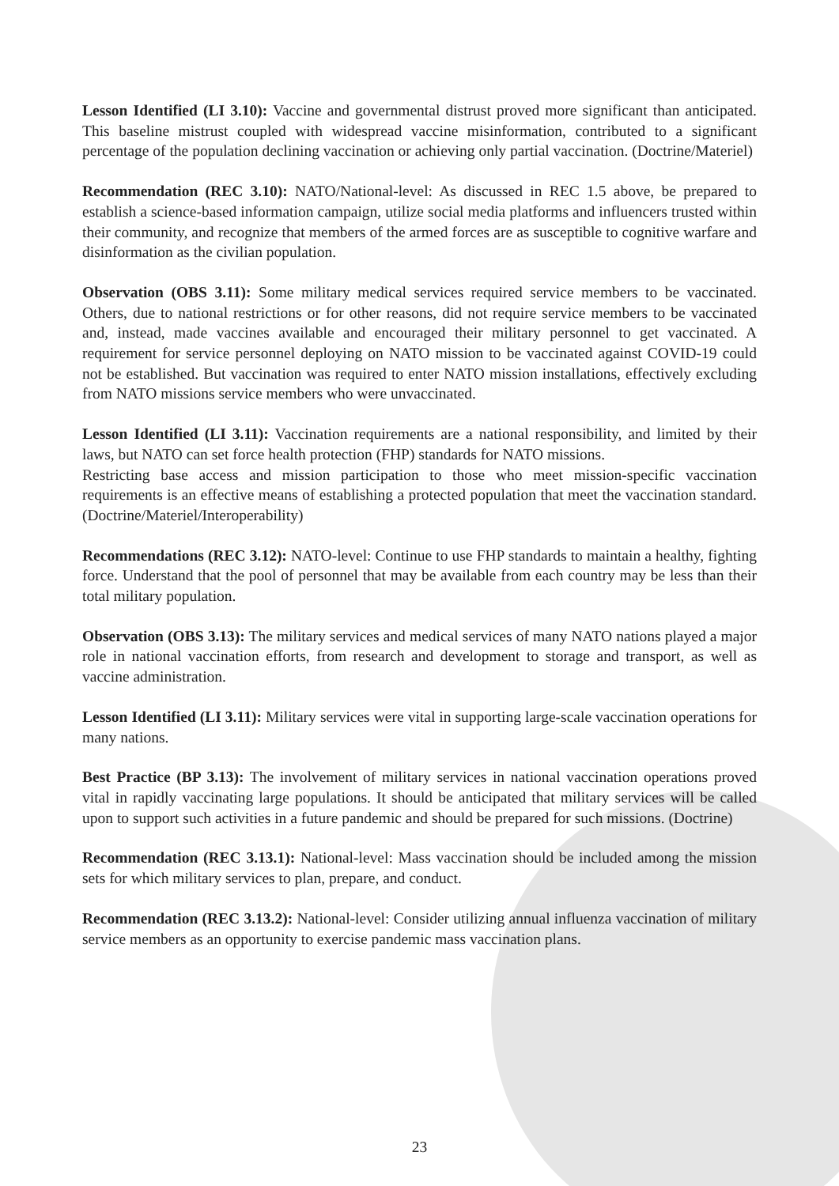Lesson Identified (LI 3.10): Vaccine and governmental distrust proved more significant than anticipated. This baseline mistrust coupled with widespread vaccine misinformation, contributed to a significant percentage of the population declining vaccination or achieving only partial vaccination. (Doctrine/Materiel)
Recommendation (REC 3.10): NATO/National-level: As discussed in REC 1.5 above, be prepared to establish a science-based information campaign, utilize social media platforms and influencers trusted within their community, and recognize that members of the armed forces are as susceptible to cognitive warfare and disinformation as the civilian population.
Observation (OBS 3.11): Some military medical services required service members to be vaccinated. Others, due to national restrictions or for other reasons, did not require service members to be vaccinated and, instead, made vaccines available and encouraged their military personnel to get vaccinated. A requirement for service personnel deploying on NATO mission to be vaccinated against COVID-19 could not be established. But vaccination was required to enter NATO mission installations, effectively excluding from NATO missions service members who were unvaccinated.
Lesson Identified (LI 3.11): Vaccination requirements are a national responsibility, and limited by their laws, but NATO can set force health protection (FHP) standards for NATO missions.
Restricting base access and mission participation to those who meet mission-specific vaccination requirements is an effective means of establishing a protected population that meet the vaccination standard. (Doctrine/Materiel/Interoperability)
Recommendations (REC 3.12): NATO-level: Continue to use FHP standards to maintain a healthy, fighting force. Understand that the pool of personnel that may be available from each country may be less than their total military population.
Observation (OBS 3.13): The military services and medical services of many NATO nations played a major role in national vaccination efforts, from research and development to storage and transport, as well as vaccine administration.
Lesson Identified (LI 3.11): Military services were vital in supporting large-scale vaccination operations for many nations.
Best Practice (BP 3.13): The involvement of military services in national vaccination operations proved vital in rapidly vaccinating large populations. It should be anticipated that military services will be called upon to support such activities in a future pandemic and should be prepared for such missions. (Doctrine)
Recommendation (REC 3.13.1): National-level: Mass vaccination should be included among the mission sets for which military services to plan, prepare, and conduct.
Recommendation (REC 3.13.2): National-level: Consider utilizing annual influenza vaccination of military service members as an opportunity to exercise pandemic mass vaccination plans.
23